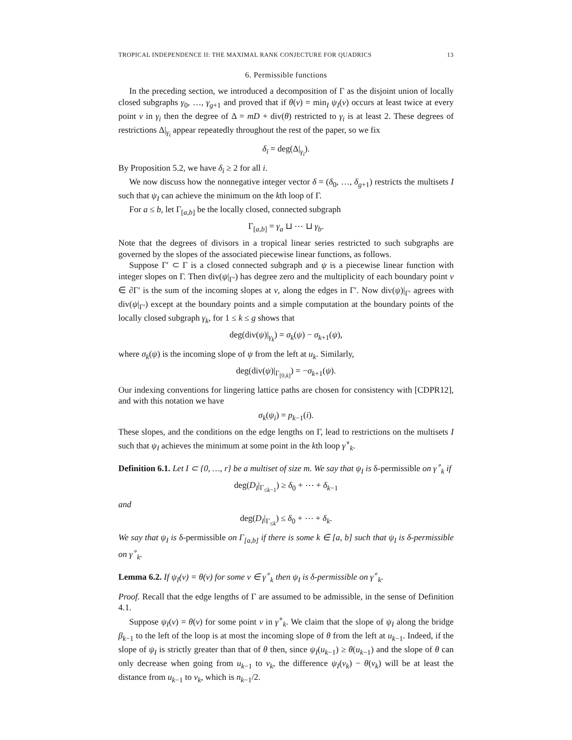TROPICAL INDEPENDENCE II: THE MAXIMAL RANK CONJECTURE FOR QUADRICS 13
6. Permissible functions
In the preceding section, we introduced a decomposition of Γ as the disjoint union of locally closed subgraphs γ<sub>0</sub>, …, γ<sub>g+1</sub> and proved that if θ(v) = min<sub>I</sub> ψ<sub>I</sub>(v) occurs at least twice at every point v in γ<sub>i</sub> then the degree of Δ = mD + div(θ) restricted to γ<sub>i</sub> is at least 2. These degrees of restrictions Δ|<sub>γ<sub>i</sub></sub> appear repeatedly throughout the rest of the paper, so we fix
δ<sub>i</sub> = deg(Δ|<sub>γ<sub>i</sub></sub>).
By Proposition 5.2, we have δ<sub>i</sub> ≥ 2 for all i.
We now discuss how the nonnegative integer vector δ = (δ<sub>0</sub>, …, δ<sub>g+1</sub>) restricts the multisets I such that ψ<sub>I</sub> can achieve the minimum on the kth loop of Γ.
For a ≤ b, let Γ<sub>[a,b]</sub> be the locally closed, connected subgraph
Γ<sub>[a,b]</sub> = γ<sub>a</sub> ⊔ ⋯ ⊔ γ<sub>b</sub>.
Note that the degrees of divisors in a tropical linear series restricted to such subgraphs are governed by the slopes of the associated piecewise linear functions, as follows.
Suppose Γ′ ⊂ Γ is a closed connected subgraph and ψ is a piecewise linear function with integer slopes on Γ. Then div(ψ|<sub>Γ′</sub>) has degree zero and the multiplicity of each boundary point v ∈ ∂Γ′ is the sum of the incoming slopes at v, along the edges in Γ′. Now div(ψ)|<sub>Γ′</sub> agrees with div(ψ|<sub>Γ′</sub>) except at the boundary points and a simple computation at the boundary points of the locally closed subgraph γ<sub>k</sub>, for 1 ≤ k ≤ g shows that
deg(div(ψ)|<sub>γ<sub>k</sub></sub>) = σ<sub>k</sub>(ψ) − σ<sub>k+1</sub>(ψ),
where σ<sub>k</sub>(ψ) is the incoming slope of ψ from the left at u<sub>k</sub>. Similarly,
deg(div(ψ)|<sub>Γ<sub>[0,k]</sub></sub>) = −σ<sub>k+1</sub>(ψ).
Our indexing conventions for lingering lattice paths are chosen for consistency with [CDPR12], and with this notation we have
σ<sub>k</sub>(ψ<sub>i</sub>) = p<sub>k−1</sub>(i).
These slopes, and the conditions on the edge lengths on Γ, lead to restrictions on the multisets I such that ψ<sub>I</sub> achieves the minimum at some point in the kth loop γ<sup>∘</sup><sub>k</sub>.
Definition 6.1. Let I ⊂ {0, …, r} be a multiset of size m. We say that ψ<sub>I</sub> is δ-permissible on γ<sup>∘</sup><sub>k</sub> if
deg(D<sub>I</sub>|<sub>Γ<sub>≤k−1</sub></sub>) ≥ δ<sub>0</sub> + ⋯ + δ<sub>k−1</sub>
and
deg(D<sub>I</sub>|<sub>Γ<sub>≤k</sub></sub>) ≤ δ<sub>0</sub> + ⋯ + δ<sub>k</sub>.
We say that ψ<sub>I</sub> is δ-permissible on Γ<sub>[a,b]</sub> if there is some k ∈ [a, b] such that ψ<sub>I</sub> is δ-permissible on γ<sup>∘</sup><sub>k</sub>.
Lemma 6.2. If ψ<sub>I</sub>(v) = θ(v) for some v ∈ γ<sup>∘</sup><sub>k</sub> then ψ<sub>I</sub> is δ-permissible on γ<sup>∘</sup><sub>k</sub>.
Proof. Recall that the edge lengths of Γ are assumed to be admissible, in the sense of Definition 4.1.
Suppose ψ<sub>I</sub>(v) = θ(v) for some point v in γ<sup>∘</sup><sub>k</sub>. We claim that the slope of ψ<sub>I</sub> along the bridge β<sub>k−1</sub> to the left of the loop is at most the incoming slope of θ from the left at u<sub>k−1</sub>. Indeed, if the slope of ψ<sub>I</sub> is strictly greater than that of θ then, since ψ<sub>I</sub>(u<sub>k−1</sub>) ≥ θ(u<sub>k−1</sub>) and the slope of θ can only decrease when going from u<sub>k−1</sub> to v<sub>k</sub>, the difference ψ<sub>I</sub>(v<sub>k</sub>) − θ(v<sub>k</sub>) will be at least the distance from u<sub>k−1</sub> to v<sub>k</sub>, which is n<sub>k−1</sub>/2.